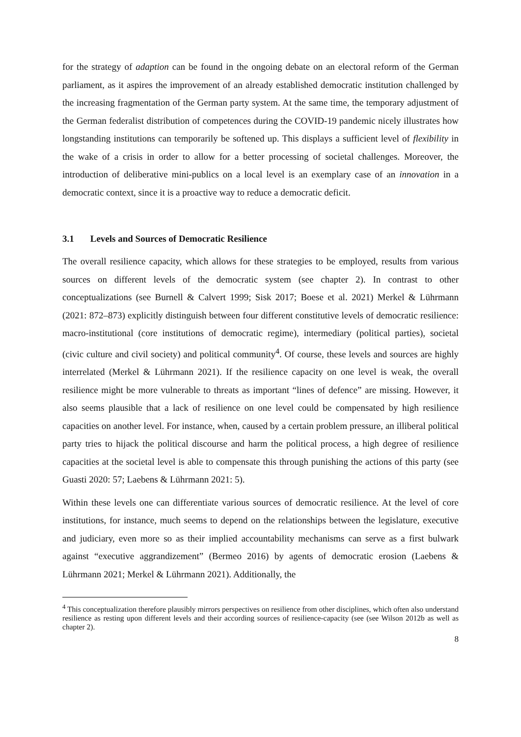for the strategy of adaption can be found in the ongoing debate on an electoral reform of the German parliament, as it aspires the improvement of an already established democratic institution challenged by the increasing fragmentation of the German party system. At the same time, the temporary adjustment of the German federalist distribution of competences during the COVID-19 pandemic nicely illustrates how longstanding institutions can temporarily be softened up. This displays a sufficient level of flexibility in the wake of a crisis in order to allow for a better processing of societal challenges. Moreover, the introduction of deliberative mini-publics on a local level is an exemplary case of an innovation in a democratic context, since it is a proactive way to reduce a democratic deficit.
3.1 Levels and Sources of Democratic Resilience
The overall resilience capacity, which allows for these strategies to be employed, results from various sources on different levels of the democratic system (see chapter 2). In contrast to other conceptualizations (see Burnell & Calvert 1999; Sisk 2017; Boese et al. 2021) Merkel & Lührmann (2021: 872–873) explicitly distinguish between four different constitutive levels of democratic resilience: macro-institutional (core institutions of democratic regime), intermediary (political parties), societal (civic culture and civil society) and political community<sup>4</sup>. Of course, these levels and sources are highly interrelated (Merkel & Lührmann 2021). If the resilience capacity on one level is weak, the overall resilience might be more vulnerable to threats as important “lines of defence” are missing. However, it also seems plausible that a lack of resilience on one level could be compensated by high resilience capacities on another level. For instance, when, caused by a certain problem pressure, an illiberal political party tries to hijack the political discourse and harm the political process, a high degree of resilience capacities at the societal level is able to compensate this through punishing the actions of this party (see Guasti 2020: 57; Laebens & Lührmann 2021: 5).
Within these levels one can differentiate various sources of democratic resilience. At the level of core institutions, for instance, much seems to depend on the relationships between the legislature, executive and judiciary, even more so as their implied accountability mechanisms can serve as a first bulwark against “executive aggrandizement” (Bermeo 2016) by agents of democratic erosion (Laebens & Lührmann 2021; Merkel & Lührmann 2021). Additionally, the
<sup>4</sup> This conceptualization therefore plausibly mirrors perspectives on resilience from other disciplines, which often also understand resilience as resting upon different levels and their according sources of resilience-capacity (see (see Wilson 2012b as well as chapter 2).
8